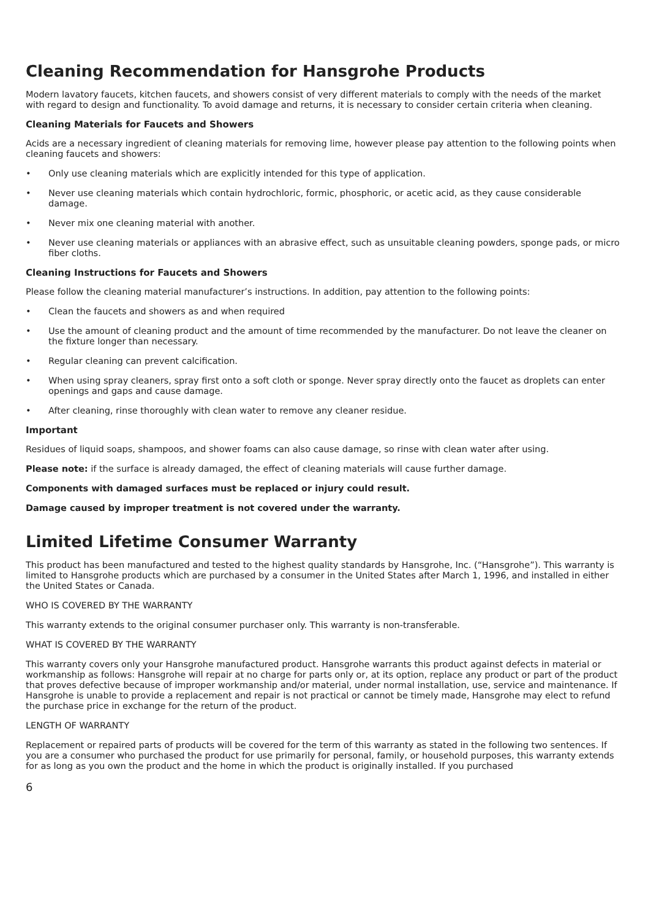Cleaning Recommendation for Hansgrohe Products
Modern lavatory faucets, kitchen faucets, and showers consist of very different materials to comply with the needs of the market with regard to design and functionality. To avoid damage and returns, it is necessary to consider certain criteria when cleaning.
Cleaning Materials for Faucets and Showers
Acids are a necessary ingredient of cleaning materials for removing lime, however please pay attention to the following points when cleaning faucets and showers:
• Only use cleaning materials which are explicitly intended for this type of application.
• Never use cleaning materials which contain hydrochloric, formic, phosphoric, or acetic acid, as they cause considerable damage.
• Never mix one cleaning material with another.
• Never use cleaning materials or appliances with an abrasive effect, such as unsuitable cleaning powders, sponge pads, or micro fiber cloths.
Cleaning Instructions for Faucets and Showers
Please follow the cleaning material manufacturer’s instructions. In addition, pay attention to the following points:
• Clean the faucets and showers as and when required
• Use the amount of cleaning product and the amount of time recommended by the manufacturer. Do not leave the cleaner on the fixture longer than necessary.
• Regular cleaning can prevent calcification.
• When using spray cleaners, spray first onto a soft cloth or sponge. Never spray directly onto the faucet as droplets can enter openings and gaps and cause damage.
• After cleaning, rinse thoroughly with clean water to remove any cleaner residue.
Important
Residues of liquid soaps, shampoos, and shower foams can also cause damage, so rinse with clean water after using.
Please note: if the surface is already damaged, the effect of cleaning materials will cause further damage.
Components with damaged surfaces must be replaced or injury could result.
Damage caused by improper treatment is not covered under the warranty.
Limited Lifetime Consumer Warranty
This product has been manufactured and tested to the highest quality standards by Hansgrohe, Inc. (“Hansgrohe”). This warranty is limited to Hansgrohe products which are purchased by a consumer in the United States after March 1, 1996, and installed in either the United States or Canada.
WHO IS COVERED BY THE WARRANTY
This warranty extends to the original consumer purchaser only. This warranty is non-transferable.
WHAT IS COVERED BY THE WARRANTY
This warranty covers only your Hansgrohe manufactured product. Hansgrohe warrants this product against defects in material or workmanship as follows: Hansgrohe will repair at no charge for parts only or, at its option, replace any product or part of the product that proves defective because of improper workmanship and/or material, under normal installation, use, service and maintenance. If Hansgrohe is unable to provide a replacement and repair is not practical or cannot be timely made, Hansgrohe may elect to refund the purchase price in exchange for the return of the product.
LENGTH OF WARRANTY
Replacement or repaired parts of products will be covered for the term of this warranty as stated in the following two sentences. If you are a consumer who purchased the product for use primarily for personal, family, or household purposes, this warranty extends for as long as you own the product and the home in which the product is originally installed. If you purchased
6